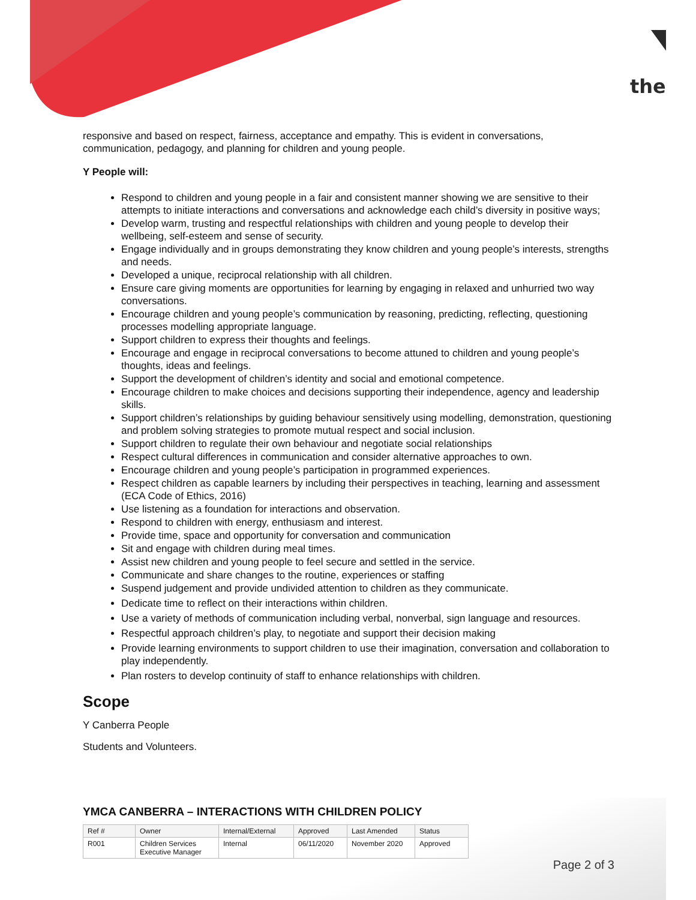the
responsive and based on respect, fairness, acceptance and empathy. This is evident in conversations, communication, pedagogy, and planning for children and young people.
Y People will:
Respond to children and young people in a fair and consistent manner showing we are sensitive to their attempts to initiate interactions and conversations and acknowledge each child’s diversity in positive ways;
Develop warm, trusting and respectful relationships with children and young people to develop their wellbeing, self-esteem and sense of security.
Engage individually and in groups demonstrating they know children and young people’s interests, strengths and needs.
Developed a unique, reciprocal relationship with all children.
Ensure care giving moments are opportunities for learning by engaging in relaxed and unhurried two way conversations.
Encourage children and young people’s communication by reasoning, predicting, reflecting, questioning processes modelling appropriate language.
Support children to express their thoughts and feelings.
Encourage and engage in reciprocal conversations to become attuned to children and young people’s thoughts, ideas and feelings.
Support the development of children’s identity and social and emotional competence.
Encourage children to make choices and decisions supporting their independence, agency and leadership skills.
Support children’s relationships by guiding behaviour sensitively using modelling, demonstration, questioning and problem solving strategies to promote mutual respect and social inclusion.
Support children to regulate their own behaviour and negotiate social relationships
Respect cultural differences in communication and consider alternative approaches to own.
Encourage children and young people’s participation in programmed experiences.
Respect children as capable learners by including their perspectives in teaching, learning and assessment (ECA Code of Ethics, 2016)
Use listening as a foundation for interactions and observation.
Respond to children with energy, enthusiasm and interest.
Provide time, space and opportunity for conversation and communication
Sit and engage with children during meal times.
Assist new children and young people to feel secure and settled in the service.
Communicate and share changes to the routine, experiences or staffing
Suspend judgement and provide undivided attention to children as they communicate.
Dedicate time to reflect on their interactions within children.
Use a variety of methods of communication including verbal, nonverbal, sign language and resources.
Respectful approach children’s play, to negotiate and support their decision making
Provide learning environments to support children to use their imagination, conversation and collaboration to play independently.
Plan rosters to develop continuity of staff to enhance relationships with children.
Scope
Y Canberra People
Students and Volunteers.
YMCA CANBERRA – INTERACTIONS WITH CHILDREN POLICY
| Ref # | Owner | Internal/External | Approved | Last Amended | Status |
| --- | --- | --- | --- | --- | --- |
| R001 | Children Services Executive Manager | Internal | 06/11/2020 | November 2020 | Approved |
Page 2 of 3